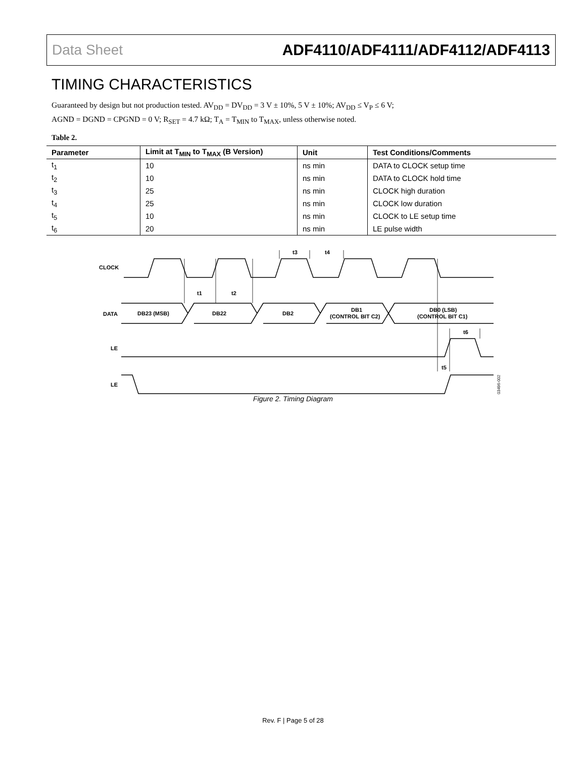Data Sheet ADF4110/ADF4111/ADF4112/ADF4113
TIMING CHARACTERISTICS
Guaranteed by design but not production tested. AV<sub>DD</sub> = DV<sub>DD</sub> = 3 V ± 10%, 5 V ± 10%; AV<sub>DD</sub> ≤ V<sub>P</sub> ≤ 6 V;
AGND = DGND = CPGND = 0 V; R<sub>SET</sub> = 4.7 kΩ; T<sub>A</sub> = T<sub>MIN</sub> to T<sub>MAX</sub>, unless otherwise noted.
Table 2.
| Parameter | Limit at T<sub>MIN</sub> to T<sub>MAX</sub> (B Version) | Unit | Test Conditions/Comments |
| --- | --- | --- | --- |
| t<sub>1</sub> | 10 | ns min | DATA to CLOCK setup time |
| t<sub>2</sub> | 10 | ns min | DATA to CLOCK hold time |
| t<sub>3</sub> | 25 | ns min | CLOCK high duration |
| t<sub>4</sub> | 25 | ns min | CLOCK low duration |
| t<sub>5</sub> | 10 | ns min | CLOCK to LE setup time |
| t<sub>6</sub> | 20 | ns min | LE pulse width |
CLOCK
DATA
LE
LE
DB23 (MSB)
DB22
DB2
DB1
(CONTROL BIT C2)
DB0 (LSB)
(CONTROL BIT C1)
t1
t2
t3
t4
t6
t5
03496-002
Figure 2. Timing Diagram
Rev. F | Page 5 of 28